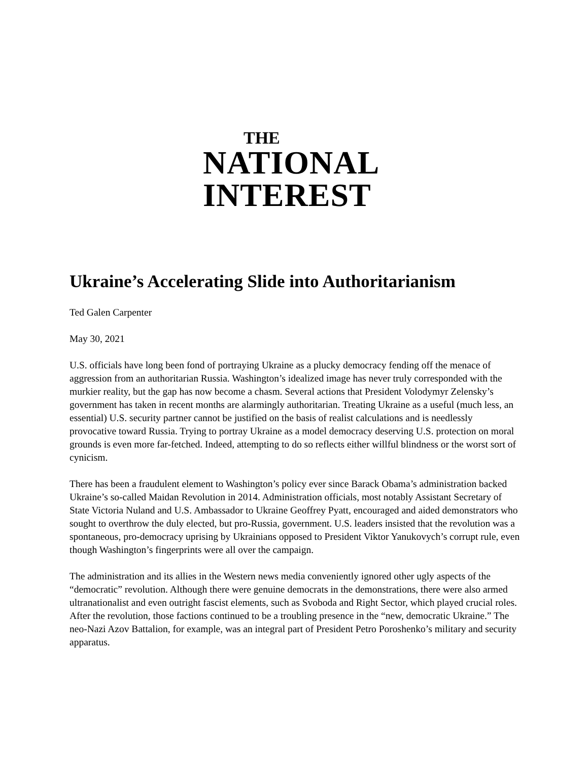THE
NATIONAL
INTEREST
Ukraine’s Accelerating Slide into Authoritarianism
Ted Galen Carpenter
May 30, 2021
U.S. officials have long been fond of portraying Ukraine as a plucky democracy fending off the menace of aggression from an authoritarian Russia. Washington’s idealized image has never truly corresponded with the murkier reality, but the gap has now become a chasm. Several actions that President Volodymyr Zelensky’s government has taken in recent months are alarmingly authoritarian. Treating Ukraine as a useful (much less, an essential) U.S. security partner cannot be justified on the basis of realist calculations and is needlessly provocative toward Russia. Trying to portray Ukraine as a model democracy deserving U.S. protection on moral grounds is even more far-fetched. Indeed, attempting to do so reflects either willful blindness or the worst sort of cynicism.
There has been a fraudulent element to Washington’s policy ever since Barack Obama’s administration backed Ukraine’s so-called Maidan Revolution in 2014. Administration officials, most notably Assistant Secretary of State Victoria Nuland and U.S. Ambassador to Ukraine Geoffrey Pyatt, encouraged and aided demonstrators who sought to overthrow the duly elected, but pro-Russia, government. U.S. leaders insisted that the revolution was a spontaneous, pro-democracy uprising by Ukrainians opposed to President Viktor Yanukovych’s corrupt rule, even though Washington’s fingerprints were all over the campaign.
The administration and its allies in the Western news media conveniently ignored other ugly aspects of the “democratic” revolution. Although there were genuine democrats in the demonstrations, there were also armed ultranationalist and even outright fascist elements, such as Svoboda and Right Sector, which played crucial roles. After the revolution, those factions continued to be a troubling presence in the “new, democratic Ukraine.” The neo-Nazi Azov Battalion, for example, was an integral part of President Petro Poroshenko’s military and security apparatus.